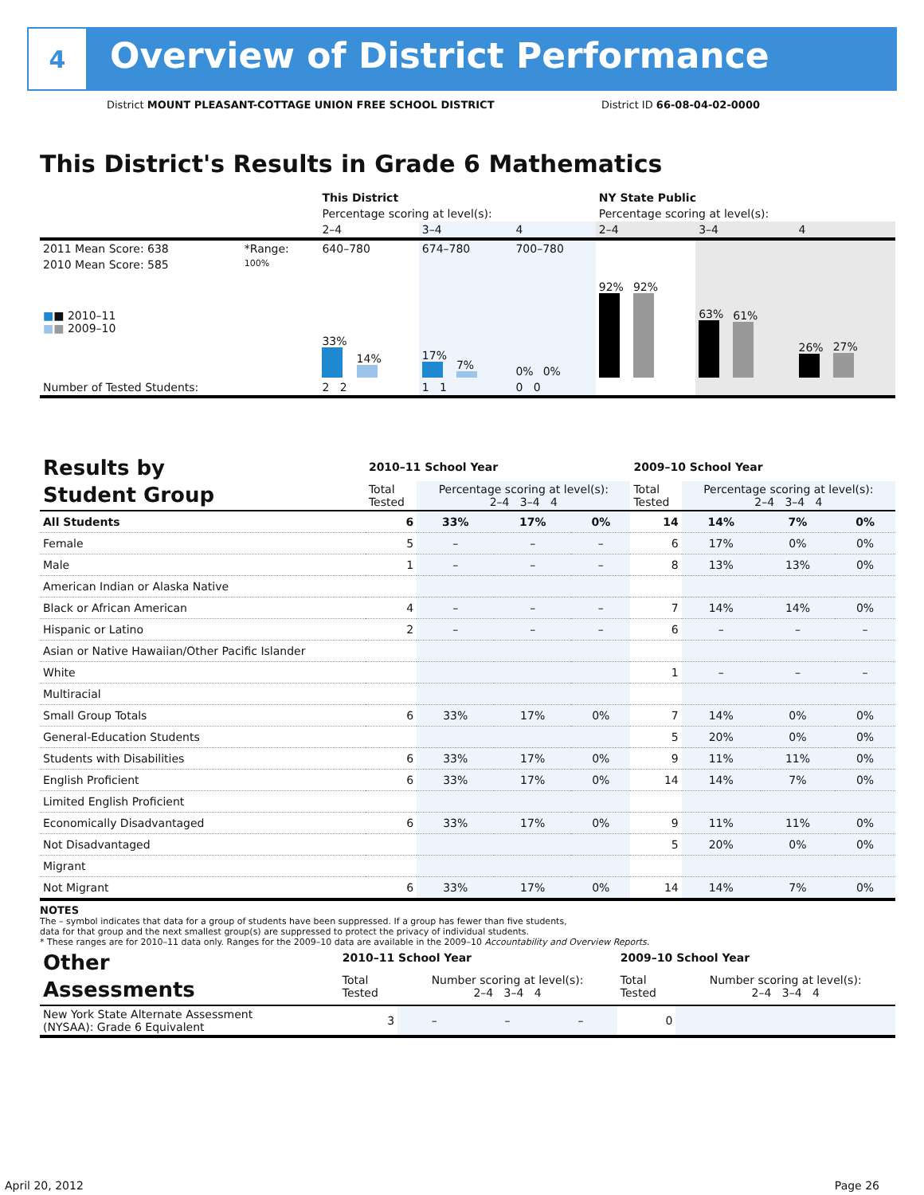4
Overview of District Performance
District MOUNT PLEASANT-COTTAGE UNION FREE SCHOOL DISTRICT District ID 66-08-04-02-0000
This District's Results in Grade 6 Mathematics
| | | This District | | | NY State Public | | |
| | | Percentage scoring at level(s): | | | Percentage scoring at level(s): | | |
| | | 2–4 | 3–4 | 4 | 2–4 | 3–4 | 4 |
| 2011 Mean Score: 638 | *Range: | 640–780 | 674–780 | 700–780 | | | |
| 2010 Mean Score: 585 ■ ■ 2010–11 ■ ■ 2009–10 | 100% | 33% 14% | 17% 7% | 0% 0% | 92% 92% | 63% 61% | 26% 27% |
| Number of Tested Students: | | 2 2 | 1 1 | 0 0 | | | |
| Results by Student Group | 2010–11 School Year | | | | 2009–10 School Year | | | |
| | Total Tested | Percentage scoring at level(s): 2–4 3–4 4 | | | Total Tested | Percentage scoring at level(s): 2–4 3–4 4 | | |
| All Students | 6 | 33% | 17% | 0% | 14 | 14% | 7% | 0% |
| Female | 5 | – | – | – | 6 | 17% | 0% | 0% |
| Male | 1 | – | – | – | 8 | 13% | 13% | 0% |
| American Indian or Alaska Native | | | | | | | | |
| Black or African American | 4 | – | – | – | 7 | 14% | 14% | 0% |
| Hispanic or Latino | 2 | – | – | – | 6 | – | – | – |
| Asian or Native Hawaiian/Other Pacific Islander | | | | | | | | |
| White | | | | | 1 | – | – | – |
| Multiracial | | | | | | | | |
| Small Group Totals | 6 | 33% | 17% | 0% | 7 | 14% | 0% | 0% |
| General-Education Students | | | | | 5 | 20% | 0% | 0% |
| Students with Disabilities | 6 | 33% | 17% | 0% | 9 | 11% | 11% | 0% |
| English Proficient | 6 | 33% | 17% | 0% | 14 | 14% | 7% | 0% |
| Limited English Proficient | | | | | | | | |
| Economically Disadvantaged | 6 | 33% | 17% | 0% | 9 | 11% | 11% | 0% |
| Not Disadvantaged | | | | | 5 | 20% | 0% | 0% |
| Migrant | | | | | | | | |
| Not Migrant | 6 | 33% | 17% | 0% | 14 | 14% | 7% | 0% |
NOTES
The – symbol indicates that data for a group of students have been suppressed. If a group has fewer than five students,
data for that group and the next smallest group(s) are suppressed to protect the privacy of individual students.
* These ranges are for 2010–11 data only. Ranges for the 2009–10 data are available in the 2009–10 Accountability and Overview Reports.
| Other Assessments | 2010–11 School Year | | | | 2009–10 School Year | | | |
| | Total Tested | Number scoring at level(s): 2–4 3–4 4 | | | Total Tested | Number scoring at level(s): 2–4 3–4 4 | | |
| New York State Alternate Assessment (NYSAA): Grade 6 Equivalent | 3 | – | – | – | 0 | | | |
April 20, 2012 Page 26